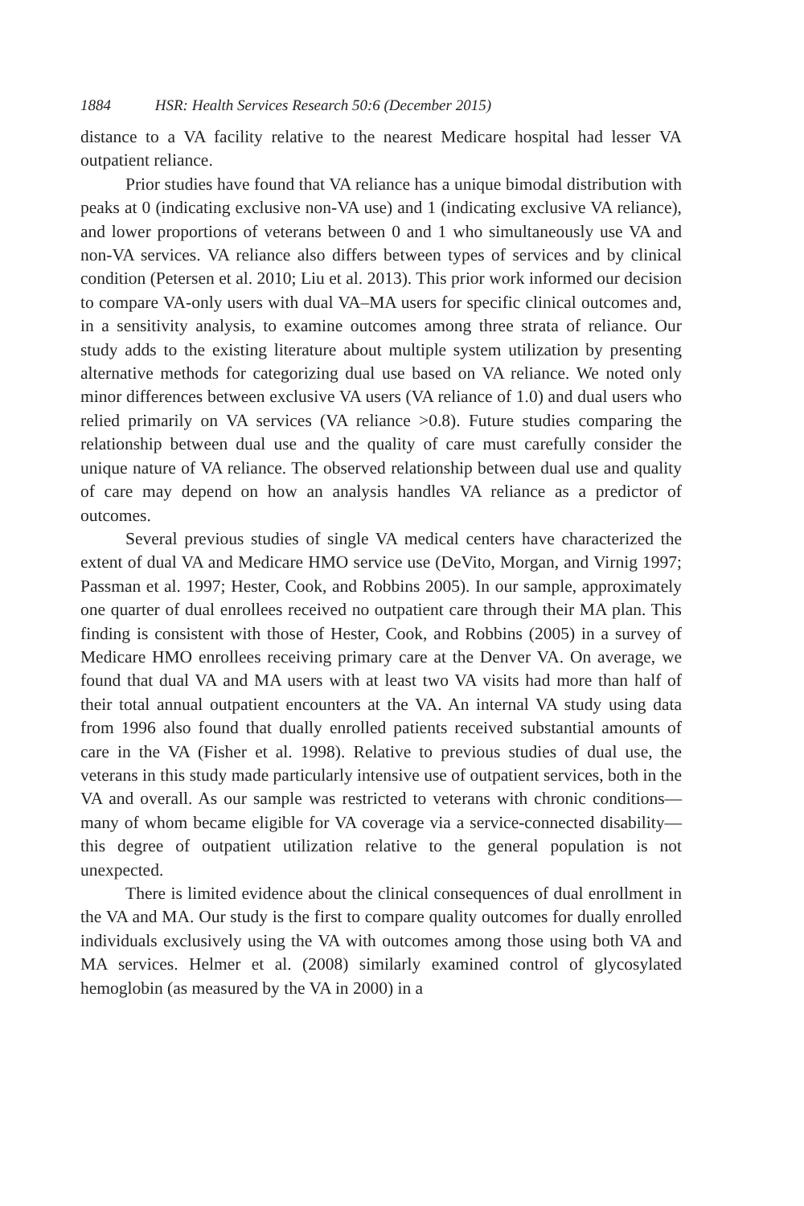1884 HSR: Health Services Research 50:6 (December 2015)
distance to a VA facility relative to the nearest Medicare hospital had lesser VA outpatient reliance.
Prior studies have found that VA reliance has a unique bimodal distribution with peaks at 0 (indicating exclusive non-VA use) and 1 (indicating exclusive VA reliance), and lower proportions of veterans between 0 and 1 who simultaneously use VA and non-VA services. VA reliance also differs between types of services and by clinical condition (Petersen et al. 2010; Liu et al. 2013). This prior work informed our decision to compare VA-only users with dual VA–MA users for specific clinical outcomes and, in a sensitivity analysis, to examine outcomes among three strata of reliance. Our study adds to the existing literature about multiple system utilization by presenting alternative methods for categorizing dual use based on VA reliance. We noted only minor differences between exclusive VA users (VA reliance of 1.0) and dual users who relied primarily on VA services (VA reliance >0.8). Future studies comparing the relationship between dual use and the quality of care must carefully consider the unique nature of VA reliance. The observed relationship between dual use and quality of care may depend on how an analysis handles VA reliance as a predictor of outcomes.
Several previous studies of single VA medical centers have characterized the extent of dual VA and Medicare HMO service use (DeVito, Morgan, and Virnig 1997; Passman et al. 1997; Hester, Cook, and Robbins 2005). In our sample, approximately one quarter of dual enrollees received no outpatient care through their MA plan. This finding is consistent with those of Hester, Cook, and Robbins (2005) in a survey of Medicare HMO enrollees receiving primary care at the Denver VA. On average, we found that dual VA and MA users with at least two VA visits had more than half of their total annual outpatient encounters at the VA. An internal VA study using data from 1996 also found that dually enrolled patients received substantial amounts of care in the VA (Fisher et al. 1998). Relative to previous studies of dual use, the veterans in this study made particularly intensive use of outpatient services, both in the VA and overall. As our sample was restricted to veterans with chronic conditions—many of whom became eligible for VA coverage via a service-connected disability—this degree of outpatient utilization relative to the general population is not unexpected.
There is limited evidence about the clinical consequences of dual enrollment in the VA and MA. Our study is the first to compare quality outcomes for dually enrolled individuals exclusively using the VA with outcomes among those using both VA and MA services. Helmer et al. (2008) similarly examined control of glycosylated hemoglobin (as measured by the VA in 2000) in a